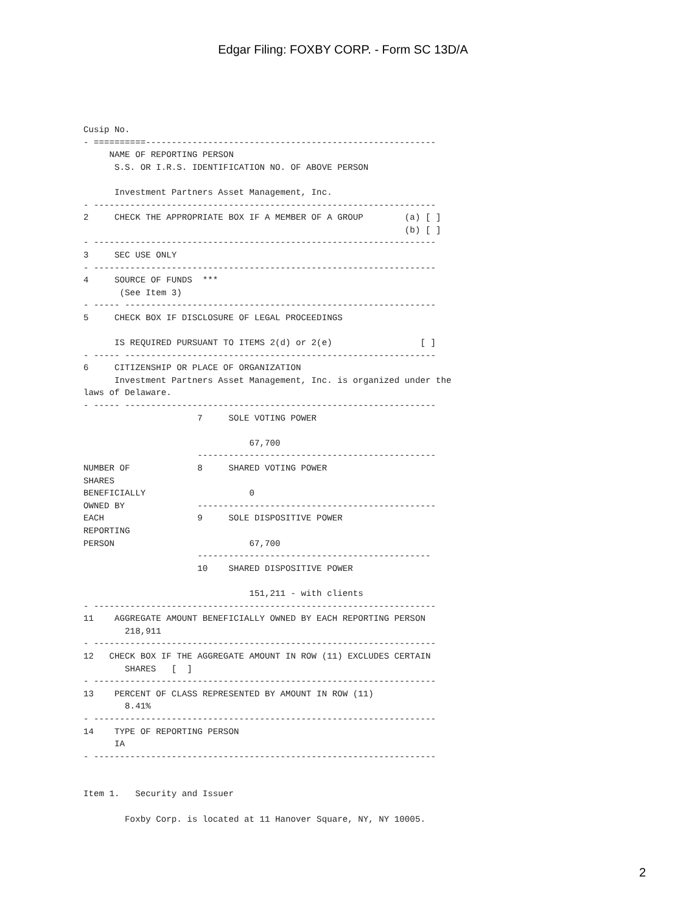Edgar Filing: FOXBY CORP. - Form SC 13D/A
Cusip No.
- ==========--------------------------------------------------------
     NAME OF REPORTING PERSON
      S.S. OR I.R.S. IDENTIFICATION NO. OF ABOVE PERSON

      Investment Partners Asset Management, Inc.
- ------------------------------------------------------------------
2     CHECK THE APPROPRIATE BOX IF A MEMBER OF A GROUP        (a) [ ]
                                                              (b) [ ]
- ------------------------------------------------------------------
3     SEC USE ONLY
- ------------------------------------------------------------------
4     SOURCE OF FUNDS  ***
       (See Item 3)
- ----- ------------------------------------------------------------
5     CHECK BOX IF DISCLOSURE OF LEGAL PROCEEDINGS

      IS REQUIRED PURSUANT TO ITEMS 2(d) or 2(e)                 [ ]
- ----- ------------------------------------------------------------
6     CITIZENSHIP OR PLACE OF ORGANIZATION
      Investment Partners Asset Management, Inc. is organized under the
laws of Delaware.
- ----- ------------------------------------------------------------
                      7     SOLE VOTING POWER

                                67,700
                      ----------------------------------------------
NUMBER OF             8     SHARED VOTING POWER
SHARES
BENEFICIALLY                    0
OWNED BY              ----------------------------------------------
EACH                  9     SOLE DISPOSITIVE POWER
REPORTING
PERSON                          67,700
                      ---------------------------------------------
                      10    SHARED DISPOSITIVE POWER

                                151,211 - with clients
- ------------------------------------------------------------------
11    AGGREGATE AMOUNT BENEFICIALLY OWNED BY EACH REPORTING PERSON
        218,911
- ------------------------------------------------------------------
12   CHECK BOX IF THE AGGREGATE AMOUNT IN ROW (11) EXCLUDES CERTAIN
        SHARES   [  ]
- ------------------------------------------------------------------
13    PERCENT OF CLASS REPRESENTED BY AMOUNT IN ROW (11)
        8.41%
- ------------------------------------------------------------------
14    TYPE OF REPORTING PERSON
      IA
- ------------------------------------------------------------------


Item 1.   Security and Issuer

        Foxby Corp. is located at 11 Hanover Square, NY, NY 10005.
2